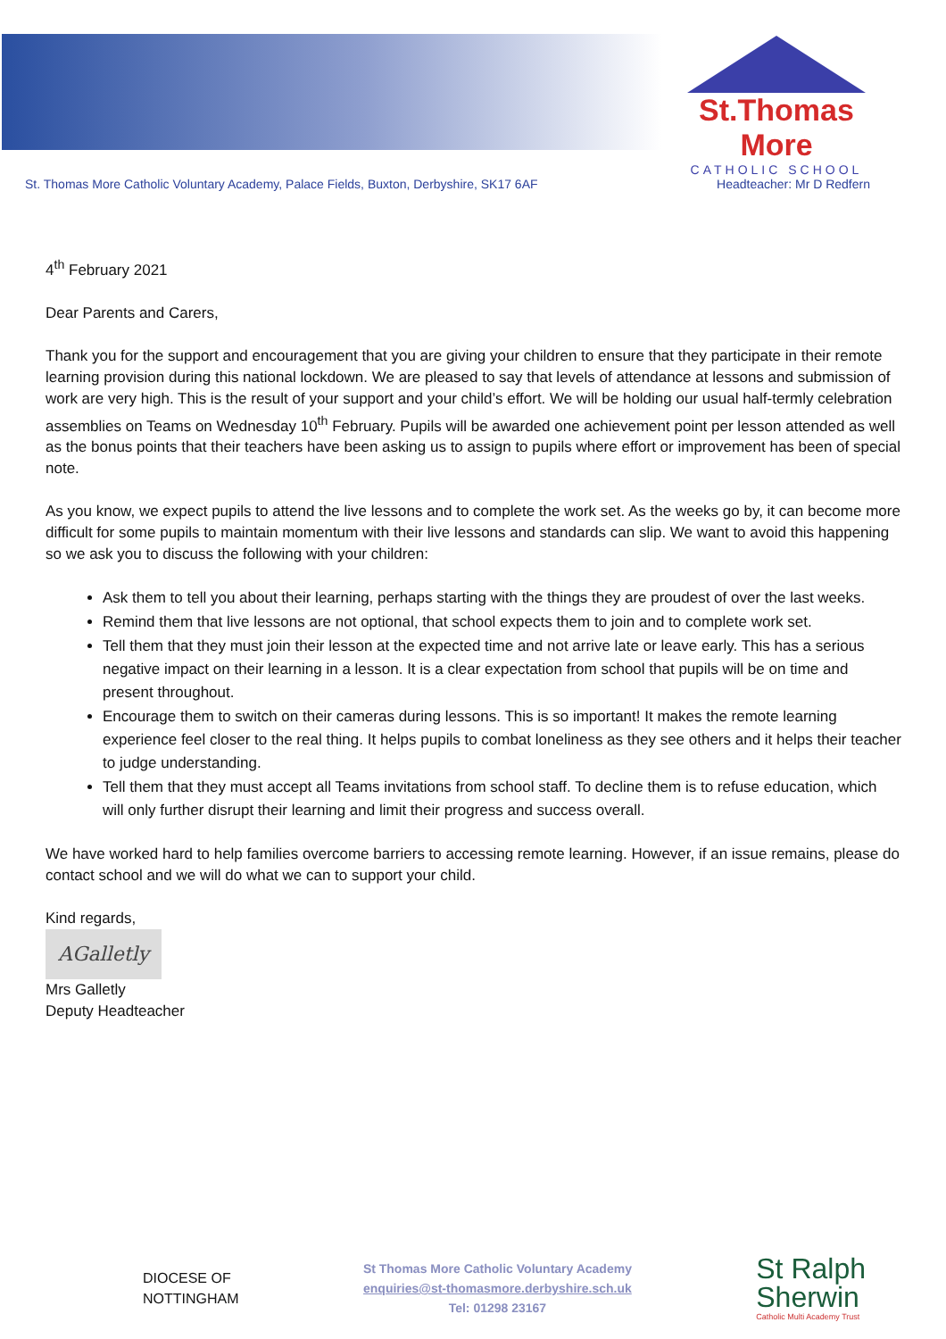St.Thomas More
CATHOLIC SCHOOL
St. Thomas More Catholic Voluntary Academy, Palace Fields, Buxton, Derbyshire, SK17 6AF Headteacher: Mr D Redfern
4<sup>th</sup> February 2021
Dear Parents and Carers,
Thank you for the support and encouragement that you are giving your children to ensure that they participate in their remote learning provision during this national lockdown. We are pleased to say that levels of attendance at lessons and submission of work are very high. This is the result of your support and your child’s effort. We will be holding our usual half-termly celebration assemblies on Teams on Wednesday 10<sup>th</sup> February. Pupils will be awarded one achievement point per lesson attended as well as the bonus points that their teachers have been asking us to assign to pupils where effort or improvement has been of special note.
As you know, we expect pupils to attend the live lessons and to complete the work set. As the weeks go by, it can become more difficult for some pupils to maintain momentum with their live lessons and standards can slip. We want to avoid this happening so we ask you to discuss the following with your children:
Ask them to tell you about their learning, perhaps starting with the things they are proudest of over the last weeks.
Remind them that live lessons are not optional, that school expects them to join and to complete work set.
Tell them that they must join their lesson at the expected time and not arrive late or leave early. This has a serious negative impact on their learning in a lesson. It is a clear expectation from school that pupils will be on time and present throughout.
Encourage them to switch on their cameras during lessons. This is so important! It makes the remote learning experience feel closer to the real thing. It helps pupils to combat loneliness as they see others and it helps their teacher to judge understanding.
Tell them that they must accept all Teams invitations from school staff. To decline them is to refuse education, which will only further disrupt their learning and limit their progress and success overall.
We have worked hard to help families overcome barriers to accessing remote learning. However, if an issue remains, please do contact school and we will do what we can to support your child.
Kind regards,
AGalletly
Mrs Galletly
Deputy Headteacher
DIOCESE OF
NOTTINGHAM
St Thomas More Catholic Voluntary Academy
enquiries@st-thomasmore.derbyshire.sch.uk
Tel: 01298 23167
St Ralph
Sherwin
Catholic Multi Academy Trust